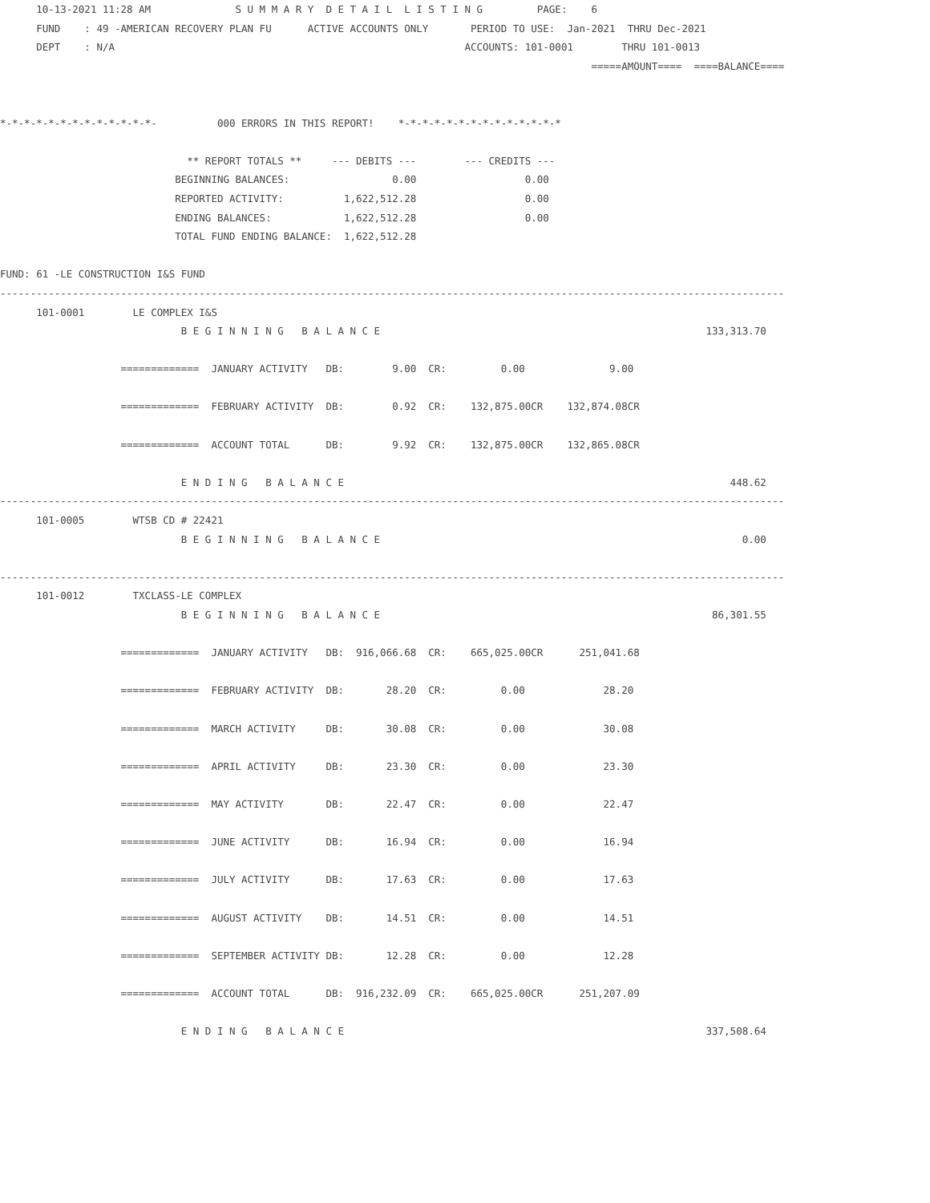10-13-2021 11:28 AM              S U M M A R Y  D E T A I L  L I S T I N G         PAGE:    6
      FUND    : 49 -AMERICAN RECOVERY PLAN FU      ACTIVE ACCOUNTS ONLY       PERIOD TO USE:  Jan-2021  THRU Dec-2021
      DEPT    : N/A                                                          ACCOUNTS: 101-0001        THRU 101-0013
                                                                                                  =====AMOUNT====  ====BALANCE====


*-*-*-*-*-*-*-*-*-*-*-*-*-          000 ERRORS IN THIS REPORT!    *-*-*-*-*-*-*-*-*-*-*-*-*-*

                               ** REPORT TOTALS **     --- DEBITS ---        --- CREDITS ---
                             BEGINNING BALANCES:                 0.00                  0.00
                             REPORTED ACTIVITY:          1,622,512.28                  0.00
                             ENDING BALANCES:            1,622,512.28                  0.00
                             TOTAL FUND ENDING BALANCE:  1,622,512.28

FUND: 61 -LE CONSTRUCTION I&S FUND
----------------------------------------------------------------------------------------------------------------------------------
      101-0001        LE COMPLEX I&S
                              B E G I N N I N G   B A L A N C E                                                      133,313.70

                    =============  JANUARY ACTIVITY   DB:        9.00  CR:         0.00              9.00

                    =============  FEBRUARY ACTIVITY  DB:        0.92  CR:    132,875.00CR    132,874.08CR

                    =============  ACCOUNT TOTAL      DB:        9.92  CR:    132,875.00CR    132,865.08CR

                              E N D I N G   B A L A N C E                                                                448.62
----------------------------------------------------------------------------------------------------------------------------------
      101-0005        WTSB CD # 22421
                              B E G I N N I N G   B A L A N C E                                                            0.00

----------------------------------------------------------------------------------------------------------------------------------
      101-0012        TXCLASS-LE COMPLEX
                              B E G I N N I N G   B A L A N C E                                                       86,301.55

                    =============  JANUARY ACTIVITY   DB:  916,066.68  CR:    665,025.00CR      251,041.68

                    =============  FEBRUARY ACTIVITY  DB:       28.20  CR:         0.00             28.20

                    =============  MARCH ACTIVITY     DB:       30.08  CR:         0.00             30.08

                    =============  APRIL ACTIVITY     DB:       23.30  CR:         0.00             23.30

                    =============  MAY ACTIVITY       DB:       22.47  CR:         0.00             22.47

                    =============  JUNE ACTIVITY      DB:       16.94  CR:         0.00             16.94

                    =============  JULY ACTIVITY      DB:       17.63  CR:         0.00             17.63

                    =============  AUGUST ACTIVITY    DB:       14.51  CR:         0.00             14.51

                    =============  SEPTEMBER ACTIVITY DB:       12.28  CR:         0.00             12.28

                    =============  ACCOUNT TOTAL      DB:  916,232.09  CR:    665,025.00CR      251,207.09

                              E N D I N G   B A L A N C E                                                            337,508.64